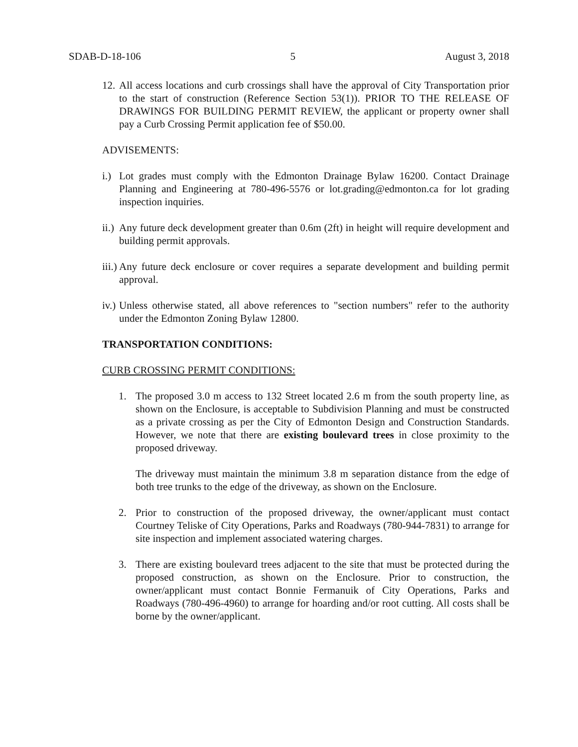SDAB-D-18-106 5 August 3, 2018
12. All access locations and curb crossings shall have the approval of City Transportation prior to the start of construction (Reference Section 53(1)). PRIOR TO THE RELEASE OF DRAWINGS FOR BUILDING PERMIT REVIEW, the applicant or property owner shall pay a Curb Crossing Permit application fee of $50.00.
ADVISEMENTS:
i.) Lot grades must comply with the Edmonton Drainage Bylaw 16200. Contact Drainage Planning and Engineering at 780-496-5576 or lot.grading@edmonton.ca for lot grading inspection inquiries.
ii.) Any future deck development greater than 0.6m (2ft) in height will require development and building permit approvals.
iii.) Any future deck enclosure or cover requires a separate development and building permit approval.
iv.) Unless otherwise stated, all above references to "section numbers" refer to the authority under the Edmonton Zoning Bylaw 12800.
TRANSPORTATION CONDITIONS:
CURB CROSSING PERMIT CONDITIONS:
1. The proposed 3.0 m access to 132 Street located 2.6 m from the south property line, as shown on the Enclosure, is acceptable to Subdivision Planning and must be constructed as a private crossing as per the City of Edmonton Design and Construction Standards. However, we note that there are existing boulevard trees in close proximity to the proposed driveway.
The driveway must maintain the minimum 3.8 m separation distance from the edge of both tree trunks to the edge of the driveway, as shown on the Enclosure.
2. Prior to construction of the proposed driveway, the owner/applicant must contact Courtney Teliske of City Operations, Parks and Roadways (780-944-7831) to arrange for site inspection and implement associated watering charges.
3. There are existing boulevard trees adjacent to the site that must be protected during the proposed construction, as shown on the Enclosure. Prior to construction, the owner/applicant must contact Bonnie Fermanuik of City Operations, Parks and Roadways (780-496-4960) to arrange for hoarding and/or root cutting. All costs shall be borne by the owner/applicant.